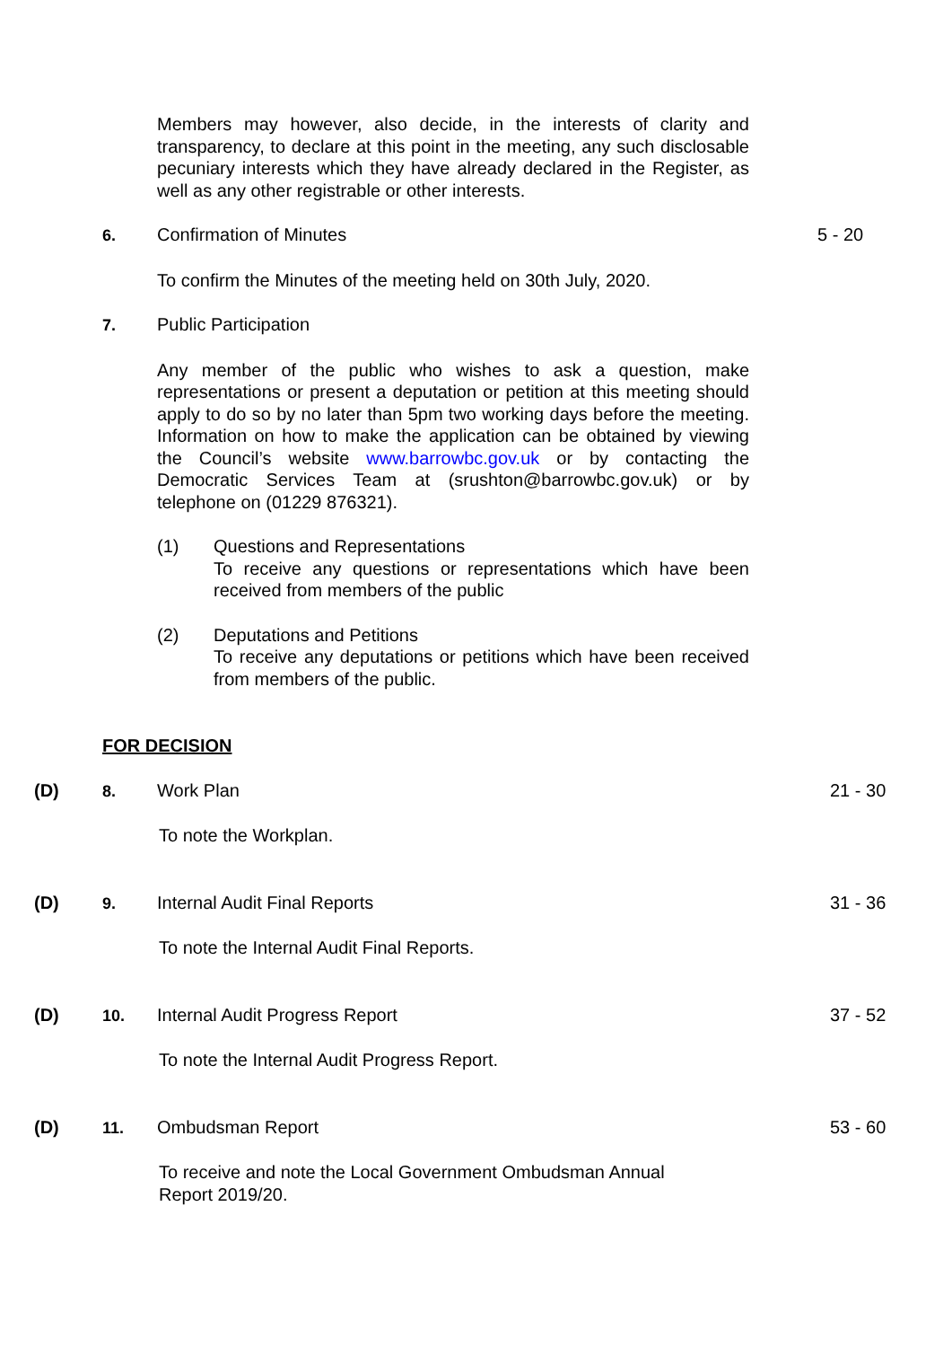Members may however, also decide, in the interests of clarity and transparency, to declare at this point in the meeting, any such disclosable pecuniary interests which they have already declared in the Register, as well as any other registrable or other interests.
6. Confirmation of Minutes 5 - 20
To confirm the Minutes of the meeting held on 30th July, 2020.
7. Public Participation
Any member of the public who wishes to ask a question, make representations or present a deputation or petition at this meeting should apply to do so by no later than 5pm two working days before the meeting. Information on how to make the application can be obtained by viewing the Council’s website www.barrowbc.gov.uk or by contacting the Democratic Services Team at (srushton@barrowbc.gov.uk) or by telephone on (01229 876321).
(1) Questions and Representations
To receive any questions or representations which have been received from members of the public
(2) Deputations and Petitions
To receive any deputations or petitions which have been received from members of the public.
FOR DECISION
(D) 8. Work Plan 21 - 30
To note the Workplan.
(D) 9. Internal Audit Final Reports 31 - 36
To note the Internal Audit Final Reports.
(D) 10. Internal Audit Progress Report 37 - 52
To note the Internal Audit Progress Report.
(D) 11. Ombudsman Report 53 - 60
To receive and note the Local Government Ombudsman Annual Report 2019/20.